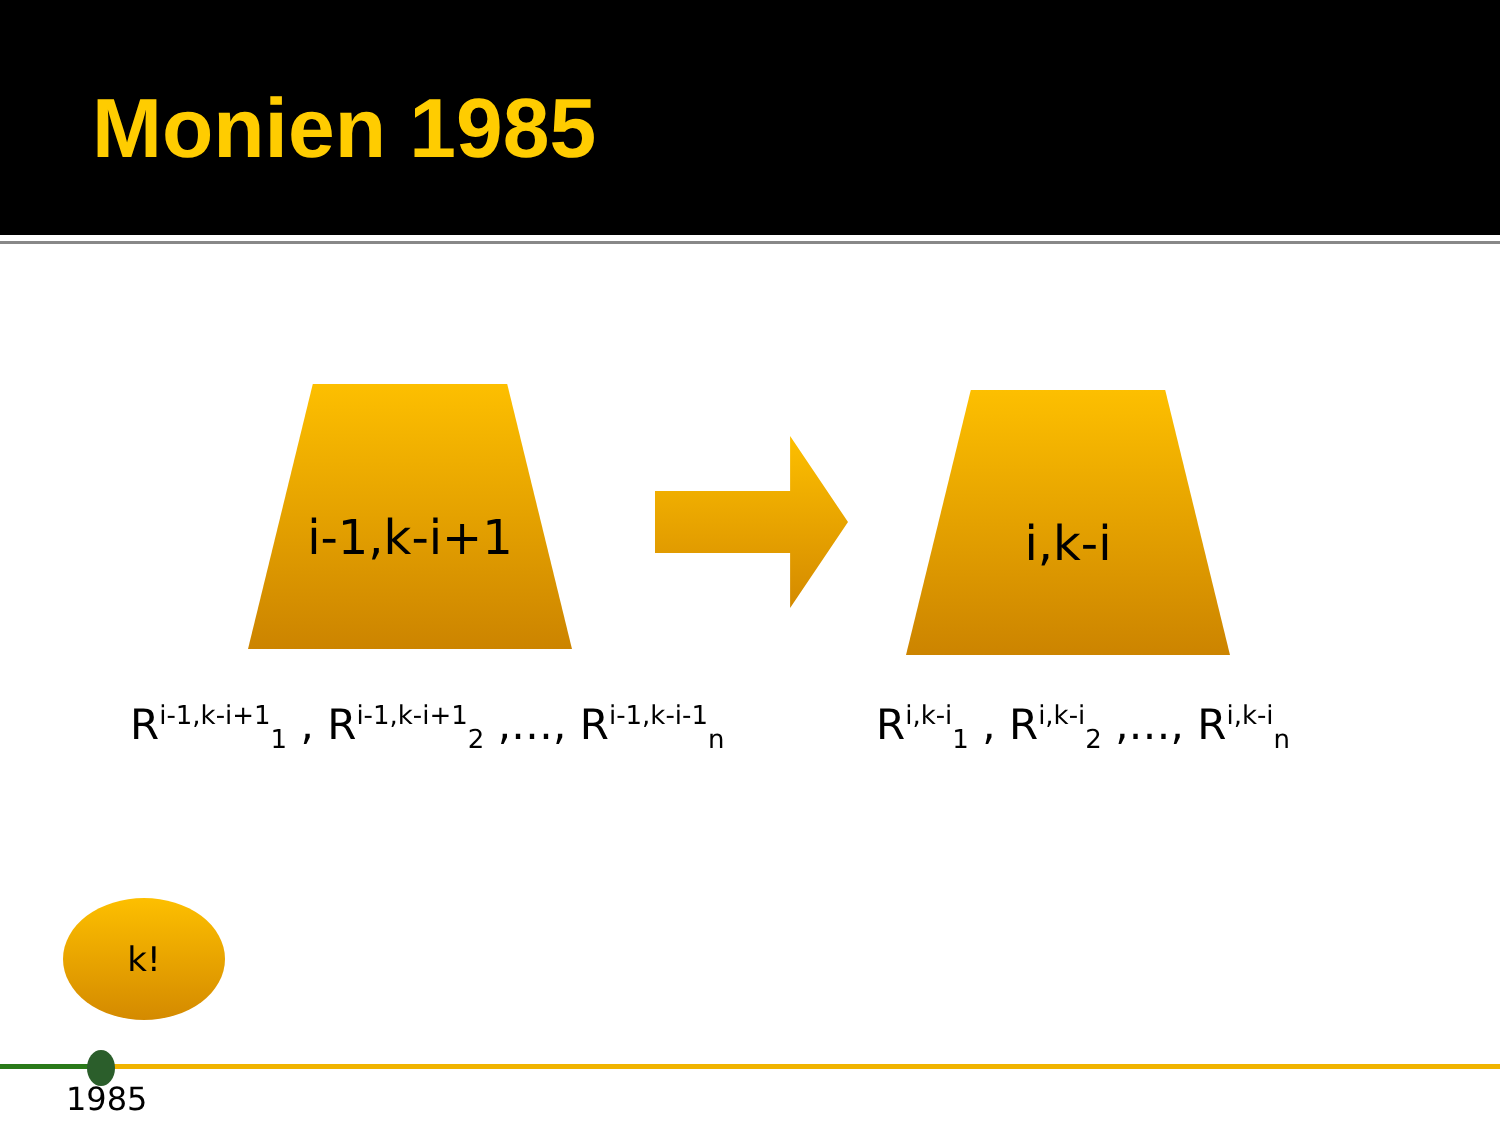Monien 1985
i-1,k-i+1 i,k-i
R<sup>i-1,k-i+1</sup><sub>1</sub> , R<sup>i-1,k-i+1</sup><sub>2</sub> ,…, R<sup>i-1,k-i-1</sup><sub>n</sub>
R<sup>i,k-i</sup><sub>1</sub> , R<sup>i,k-i</sup><sub>2</sub> ,…, R<sup>i,k-i</sup><sub>n</sub>
k!
1985